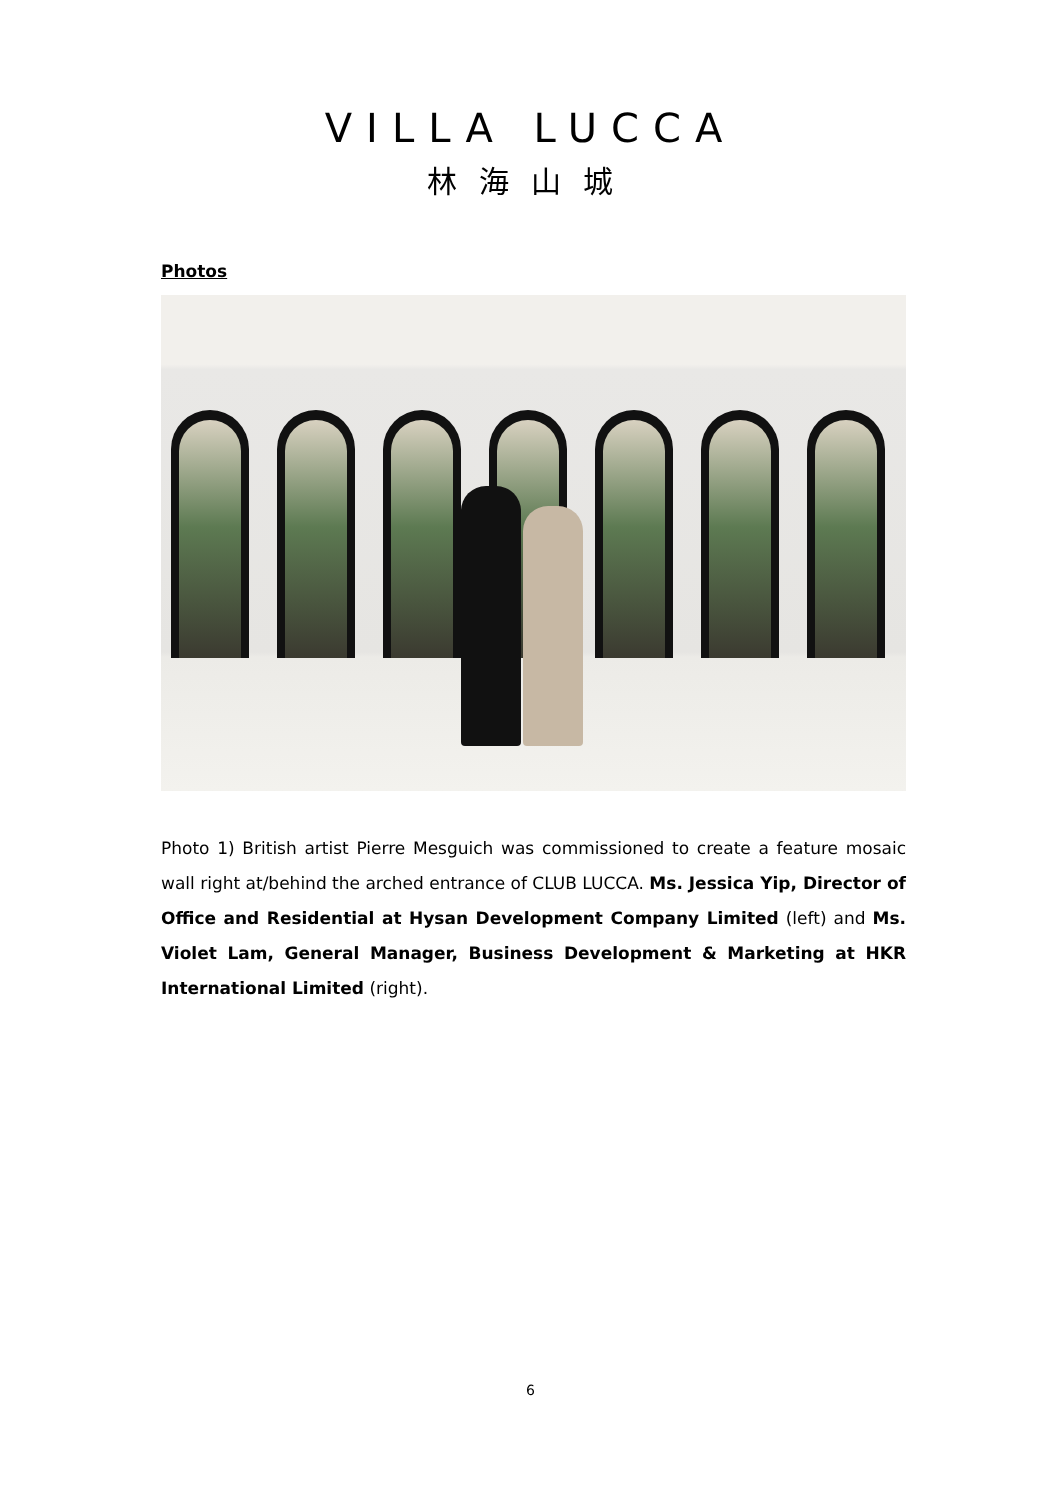VILLA LUCCA
林海山城
Photos
Photo 1) British artist Pierre Mesguich was commissioned to create a feature mosaic wall right at/behind the arched entrance of CLUB LUCCA. Ms. Jessica Yip, Director of Office and Residential at Hysan Development Company Limited (left) and Ms. Violet Lam, General Manager, Business Development & Marketing at HKR International Limited (right).
6